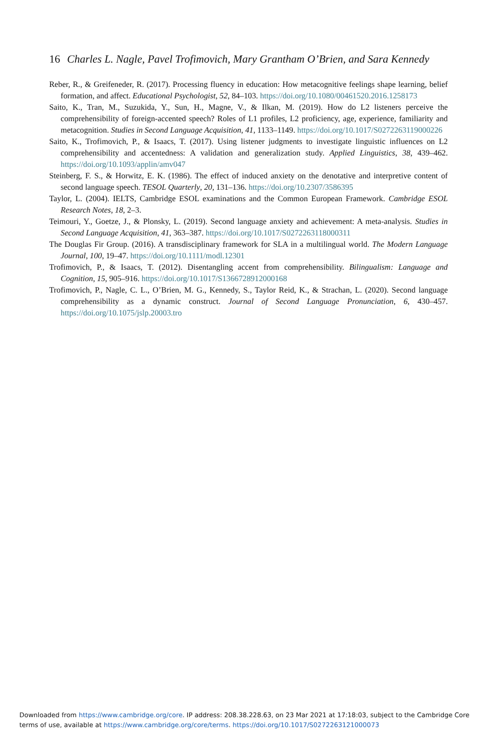16 Charles L. Nagle, Pavel Trofimovich, Mary Grantham O’Brien, and Sara Kennedy
Reber, R., & Greifeneder, R. (2017). Processing fluency in education: How metacognitive feelings shape learning, belief formation, and affect. Educational Psychologist, 52, 84–103. https://doi.org/10.1080/00461520.2016.1258173
Saito, K., Tran, M., Suzukida, Y., Sun, H., Magne, V., & Ilkan, M. (2019). How do L2 listeners perceive the comprehensibility of foreign-accented speech? Roles of L1 profiles, L2 proficiency, age, experience, familiarity and metacognition. Studies in Second Language Acquisition, 41, 1133–1149. https://doi.org/10.1017/S0272263119000226
Saito, K., Trofimovich, P., & Isaacs, T. (2017). Using listener judgments to investigate linguistic influences on L2 comprehensibility and accentedness: A validation and generalization study. Applied Linguistics, 38, 439–462. https://doi.org/10.1093/applin/amv047
Steinberg, F. S., & Horwitz, E. K. (1986). The effect of induced anxiety on the denotative and interpretive content of second language speech. TESOL Quarterly, 20, 131–136. https://doi.org/10.2307/3586395
Taylor, L. (2004). IELTS, Cambridge ESOL examinations and the Common European Framework. Cambridge ESOL Research Notes, 18, 2–3.
Teimouri, Y., Goetze, J., & Plonsky, L. (2019). Second language anxiety and achievement: A meta-analysis. Studies in Second Language Acquisition, 41, 363–387. https://doi.org/10.1017/S0272263118000311
The Douglas Fir Group. (2016). A transdisciplinary framework for SLA in a multilingual world. The Modern Language Journal, 100, 19–47. https://doi.org/10.1111/modl.12301
Trofimovich, P., & Isaacs, T. (2012). Disentangling accent from comprehensibility. Bilingualism: Language and Cognition, 15, 905–916. https://doi.org/10.1017/S1366728912000168
Trofimovich, P., Nagle, C. L., O’Brien, M. G., Kennedy, S., Taylor Reid, K., & Strachan, L. (2020). Second language comprehensibility as a dynamic construct. Journal of Second Language Pronunciation, 6, 430–457. https://doi.org/10.1075/jslp.20003.tro
Downloaded from https://www.cambridge.org/core. IP address: 208.38.228.63, on 23 Mar 2021 at 17:18:03, subject to the Cambridge Core terms of use, available at https://www.cambridge.org/core/terms. https://doi.org/10.1017/S0272263121000073